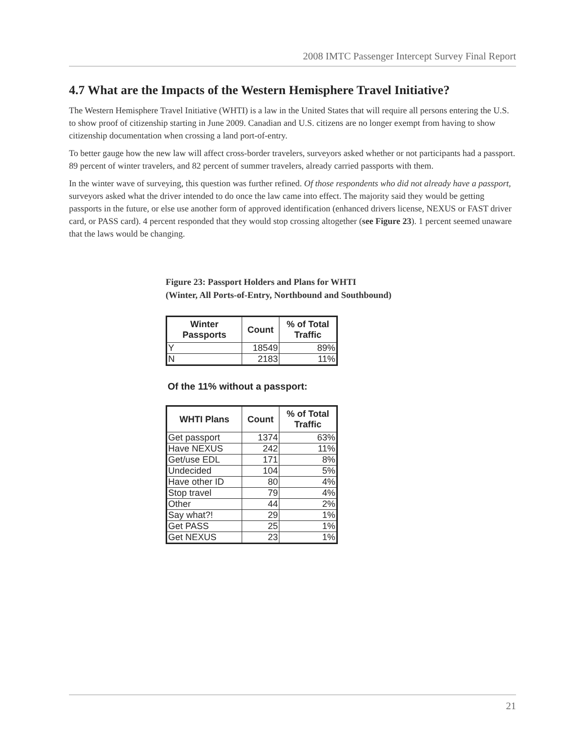2008 IMTC Passenger Intercept Survey Final Report
4.7 What are the Impacts of the Western Hemisphere Travel Initiative?
The Western Hemisphere Travel Initiative (WHTI) is a law in the United States that will require all persons entering the U.S. to show proof of citizenship starting in June 2009. Canadian and U.S. citizens are no longer exempt from having to show citizenship documentation when crossing a land port-of-entry.
To better gauge how the new law will affect cross-border travelers, surveyors asked whether or not participants had a passport. 89 percent of winter travelers, and 82 percent of summer travelers, already carried passports with them.
In the winter wave of surveying, this question was further refined. Of those respondents who did not already have a passport, surveyors asked what the driver intended to do once the law came into effect. The majority said they would be getting passports in the future, or else use another form of approved identification (enhanced drivers license, NEXUS or FAST driver card, or PASS card). 4 percent responded that they would stop crossing altogether (see Figure 23). 1 percent seemed unaware that the laws would be changing.
Figure 23: Passport Holders and Plans for WHTI
(Winter, All Ports-of-Entry, Northbound and Southbound)
| Winter Passports | Count | % of Total Traffic |
| --- | --- | --- |
| Y | 18549 | 89% |
| N | 2183 | 11% |
Of the 11% without a passport:
| WHTI Plans | Count | % of Total Traffic |
| --- | --- | --- |
| Get passport | 1374 | 63% |
| Have NEXUS | 242 | 11% |
| Get/use EDL | 171 | 8% |
| Undecided | 104 | 5% |
| Have other ID | 80 | 4% |
| Stop travel | 79 | 4% |
| Other | 44 | 2% |
| Say what?! | 29 | 1% |
| Get PASS | 25 | 1% |
| Get NEXUS | 23 | 1% |
21